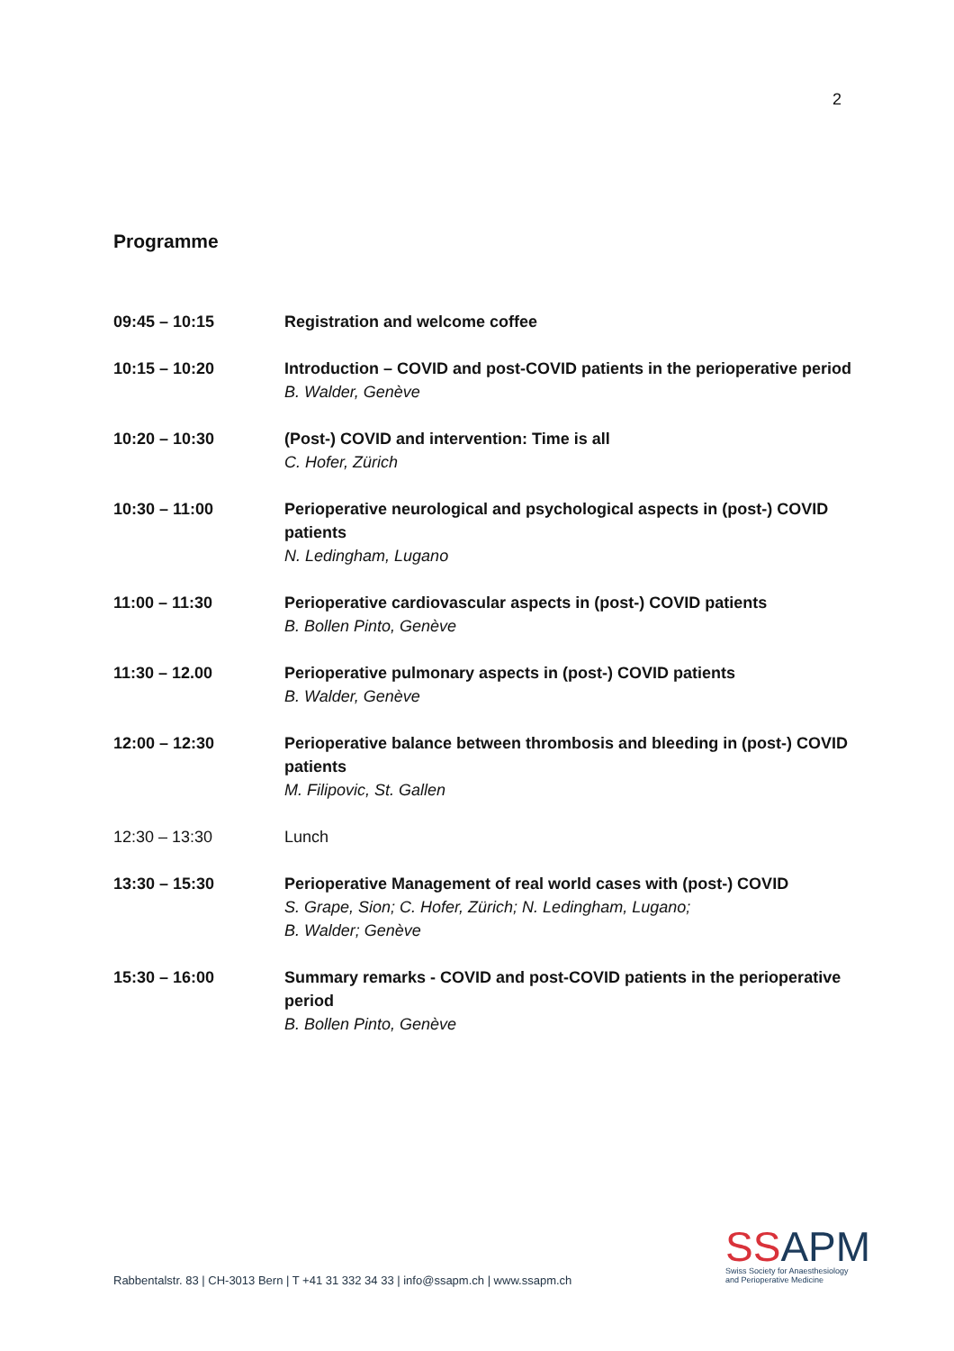2
Programme
| 09:45 – 10:15 | Registration and welcome coffee |
| 10:15 – 10:20 | Introduction – COVID and post-COVID patients in the perioperative period B. Walder, Genève |
| 10:20 – 10:30 | (Post-) COVID and intervention: Time is all C. Hofer, Zürich |
| 10:30 – 11:00 | Perioperative neurological and psychological aspects in (post-) COVID patients N. Ledingham, Lugano |
| 11:00 – 11:30 | Perioperative cardiovascular aspects in (post-) COVID patients B. Bollen Pinto, Genève |
| 11:30 – 12.00 | Perioperative pulmonary aspects in (post-) COVID patients B. Walder, Genève |
| 12:00 – 12:30 | Perioperative balance between thrombosis and bleeding in (post-) COVID patients M. Filipovic, St. Gallen |
| 12:30 – 13:30 | Lunch |
| 13:30 – 15:30 | Perioperative Management of real world cases with (post-) COVID S. Grape, Sion; C. Hofer, Zürich; N. Ledingham, Lugano; B. Walder; Genève |
| 15:30 – 16:00 | Summary remarks - COVID and post-COVID patients in the perioperative period B. Bollen Pinto, Genève |
Rabbentalstr. 83 | CH-3013 Bern | T +41 31 332 34 33 | info@ssapm.ch | www.ssapm.ch
SSAPM
Swiss Society for Anaesthesiology
and Perioperative Medicine